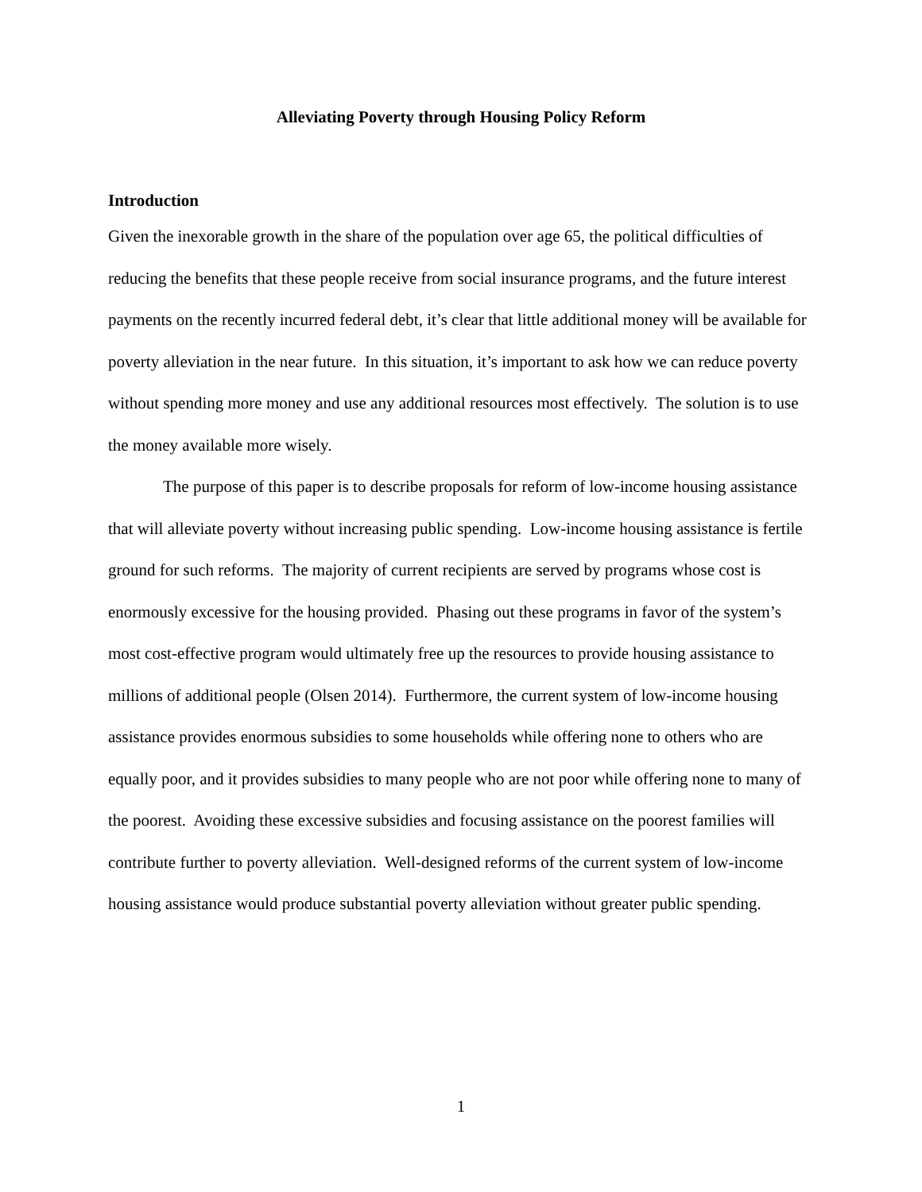Alleviating Poverty through Housing Policy Reform
Introduction
Given the inexorable growth in the share of the population over age 65, the political difficulties of reducing the benefits that these people receive from social insurance programs, and the future interest payments on the recently incurred federal debt, it’s clear that little additional money will be available for poverty alleviation in the near future. In this situation, it’s important to ask how we can reduce poverty without spending more money and use any additional resources most effectively. The solution is to use the money available more wisely.
The purpose of this paper is to describe proposals for reform of low-income housing assistance that will alleviate poverty without increasing public spending. Low-income housing assistance is fertile ground for such reforms. The majority of current recipients are served by programs whose cost is enormously excessive for the housing provided. Phasing out these programs in favor of the system’s most cost-effective program would ultimately free up the resources to provide housing assistance to millions of additional people (Olsen 2014). Furthermore, the current system of low-income housing assistance provides enormous subsidies to some households while offering none to others who are equally poor, and it provides subsidies to many people who are not poor while offering none to many of the poorest. Avoiding these excessive subsidies and focusing assistance on the poorest families will contribute further to poverty alleviation. Well-designed reforms of the current system of low-income housing assistance would produce substantial poverty alleviation without greater public spending.
1